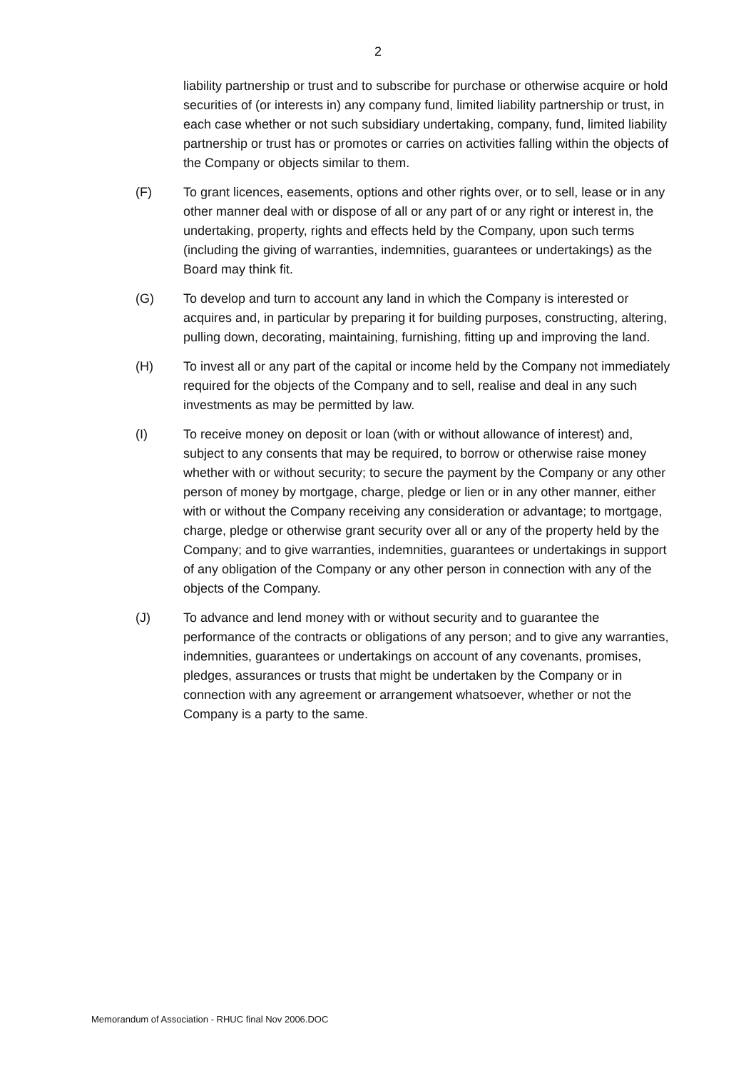2
liability partnership or trust and to subscribe for purchase or otherwise acquire or hold securities of (or interests in) any company fund, limited liability partnership or trust, in each case whether or not such subsidiary undertaking, company, fund, limited liability partnership or trust has or promotes or carries on activities falling within the objects of the Company or objects similar to them.
(F) To grant licences, easements, options and other rights over, or to sell, lease or in any other manner deal with or dispose of all or any part of or any right or interest in, the undertaking, property, rights and effects held by the Company, upon such terms (including the giving of warranties, indemnities, guarantees or undertakings) as the Board may think fit.
(G) To develop and turn to account any land in which the Company is interested or acquires and, in particular by preparing it for building purposes, constructing, altering, pulling down, decorating, maintaining, furnishing, fitting up and improving the land.
(H) To invest all or any part of the capital or income held by the Company not immediately required for the objects of the Company and to sell, realise and deal in any such investments as may be permitted by law.
(I) To receive money on deposit or loan (with or without allowance of interest) and, subject to any consents that may be required, to borrow or otherwise raise money whether with or without security; to secure the payment by the Company or any other person of money by mortgage, charge, pledge or lien or in any other manner, either with or without the Company receiving any consideration or advantage; to mortgage, charge, pledge or otherwise grant security over all or any of the property held by the Company; and to give warranties, indemnities, guarantees or undertakings in support of any obligation of the Company or any other person in connection with any of the objects of the Company.
(J) To advance and lend money with or without security and to guarantee the performance of the contracts or obligations of any person; and to give any warranties, indemnities, guarantees or undertakings on account of any covenants, promises, pledges, assurances or trusts that might be undertaken by the Company or in connection with any agreement or arrangement whatsoever, whether or not the Company is a party to the same.
Memorandum of Association - RHUC final Nov 2006.DOC